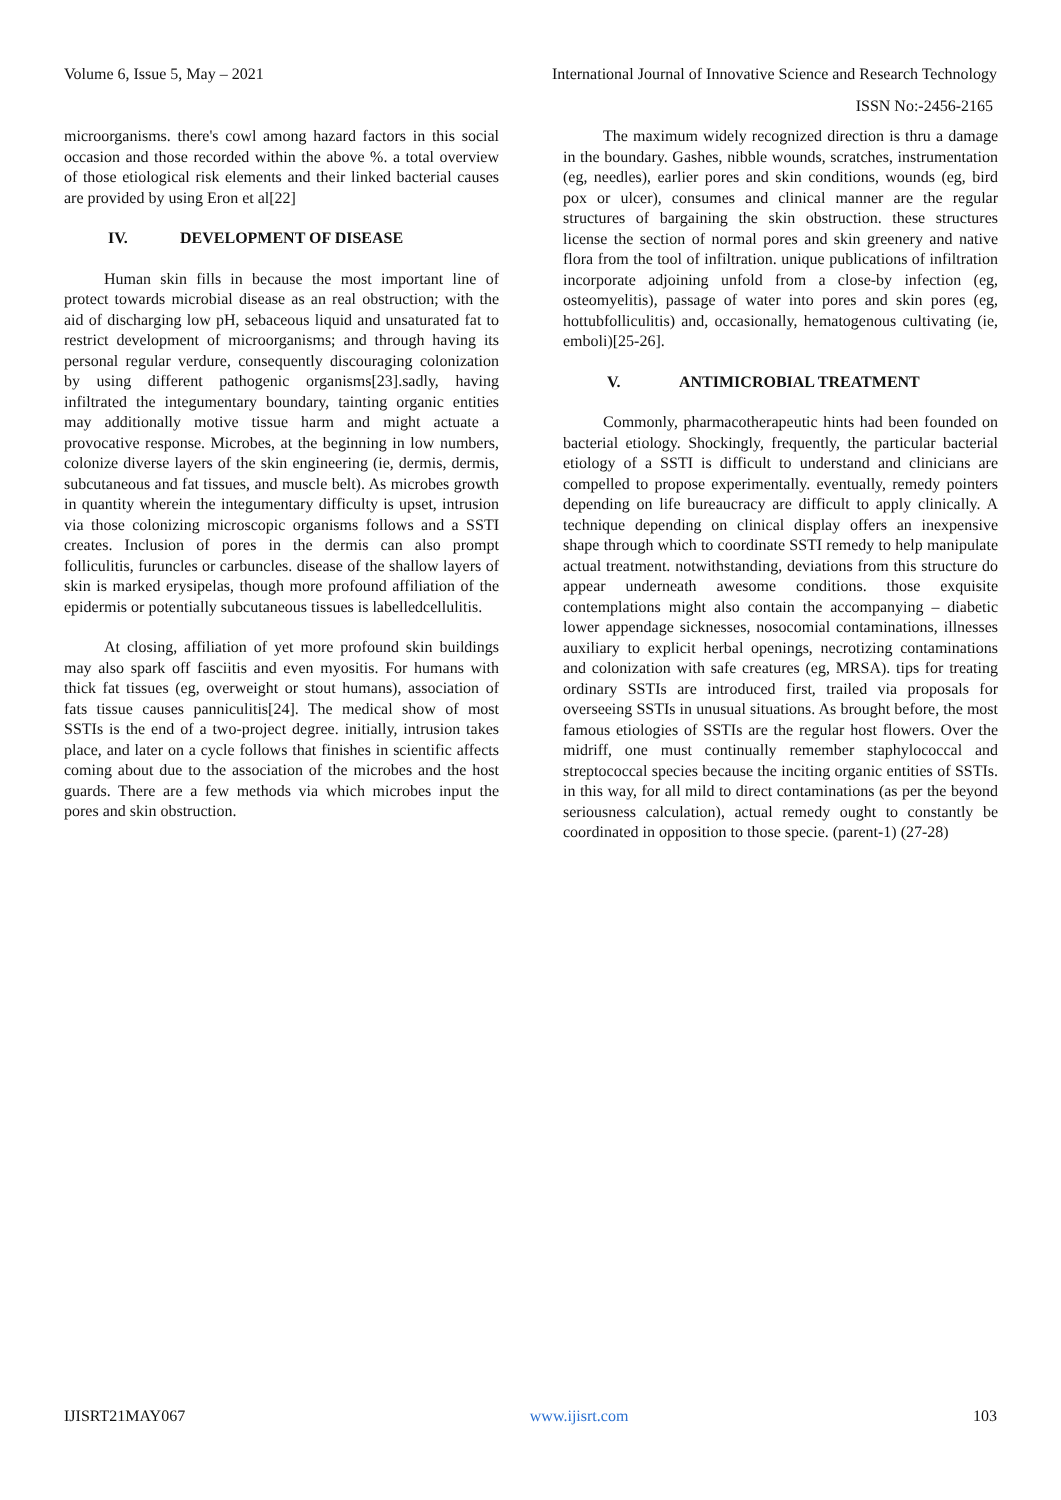Volume 6, Issue 5, May – 2021 International Journal of Innovative Science and Research Technology
ISSN No:-2456-2165
microorganisms. there's cowl among hazard factors in this social occasion and those recorded within the above %. a total overview of those etiological risk elements and their linked bacterial causes are provided by using Eron et al[22]
IV. DEVELOPMENT OF DISEASE
Human skin fills in because the most important line of protect towards microbial disease as an real obstruction; with the aid of discharging low pH, sebaceous liquid and unsaturated fat to restrict development of microorganisms; and through having its personal regular verdure, consequently discouraging colonization by using different pathogenic organisms[23].sadly, having infiltrated the integumentary boundary, tainting organic entities may additionally motive tissue harm and might actuate a provocative response. Microbes, at the beginning in low numbers, colonize diverse layers of the skin engineering (ie, dermis, dermis, subcutaneous and fat tissues, and muscle belt). As microbes growth in quantity wherein the integumentary difficulty is upset, intrusion via those colonizing microscopic organisms follows and a SSTI creates. Inclusion of pores in the dermis can also prompt folliculitis, furuncles or carbuncles. disease of the shallow layers of skin is marked erysipelas, though more profound affiliation of the epidermis or potentially subcutaneous tissues is labelledcellulitis.
At closing, affiliation of yet more profound skin buildings may also spark off fasciitis and even myositis. For humans with thick fat tissues (eg, overweight or stout humans), association of fats tissue causes panniculitis[24]. The medical show of most SSTIs is the end of a two-project degree. initially, intrusion takes place, and later on a cycle follows that finishes in scientific affects coming about due to the association of the microbes and the host guards. There are a few methods via which microbes input the pores and skin obstruction.
The maximum widely recognized direction is thru a damage in the boundary. Gashes, nibble wounds, scratches, instrumentation (eg, needles), earlier pores and skin conditions, wounds (eg, bird pox or ulcer), consumes and clinical manner are the regular structures of bargaining the skin obstruction. these structures license the section of normal pores and skin greenery and native flora from the tool of infiltration. unique publications of infiltration incorporate adjoining unfold from a close-by infection (eg, osteomyelitis), passage of water into pores and skin pores (eg, hottubfolliculitis) and, occasionally, hematogenous cultivating (ie, emboli)[25-26].
V. ANTIMICROBIAL TREATMENT
Commonly, pharmacotherapeutic hints had been founded on bacterial etiology. Shockingly, frequently, the particular bacterial etiology of a SSTI is difficult to understand and clinicians are compelled to propose experimentally. eventually, remedy pointers depending on life bureaucracy are difficult to apply clinically. A technique depending on clinical display offers an inexpensive shape through which to coordinate SSTI remedy to help manipulate actual treatment. notwithstanding, deviations from this structure do appear underneath awesome conditions. those exquisite contemplations might also contain the accompanying – diabetic lower appendage sicknesses, nosocomial contaminations, illnesses auxiliary to explicit herbal openings, necrotizing contaminations and colonization with safe creatures (eg, MRSA). tips for treating ordinary SSTIs are introduced first, trailed via proposals for overseeing SSTIs in unusual situations. As brought before, the most famous etiologies of SSTIs are the regular host flowers. Over the midriff, one must continually remember staphylococcal and streptococcal species because the inciting organic entities of SSTIs. in this way, for all mild to direct contaminations (as per the beyond seriousness calculation), actual remedy ought to constantly be coordinated in opposition to those specie. (parent-1) (27-28)
IJISRT21MAY067 www.ijisrt.com 103